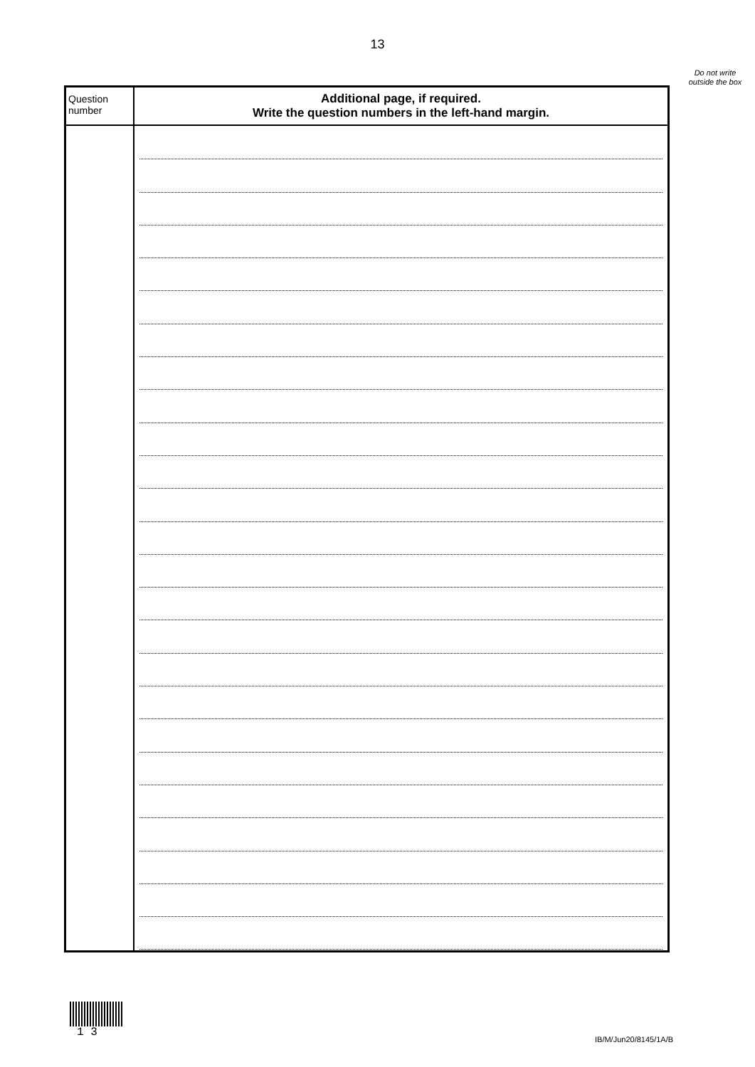13
Do not write outside the box
| Question number | Additional page, if required. Write the question numbers in the left-hand margin. |
| --- | --- |
1 3
IB/M/Jun20/8145/1A/B